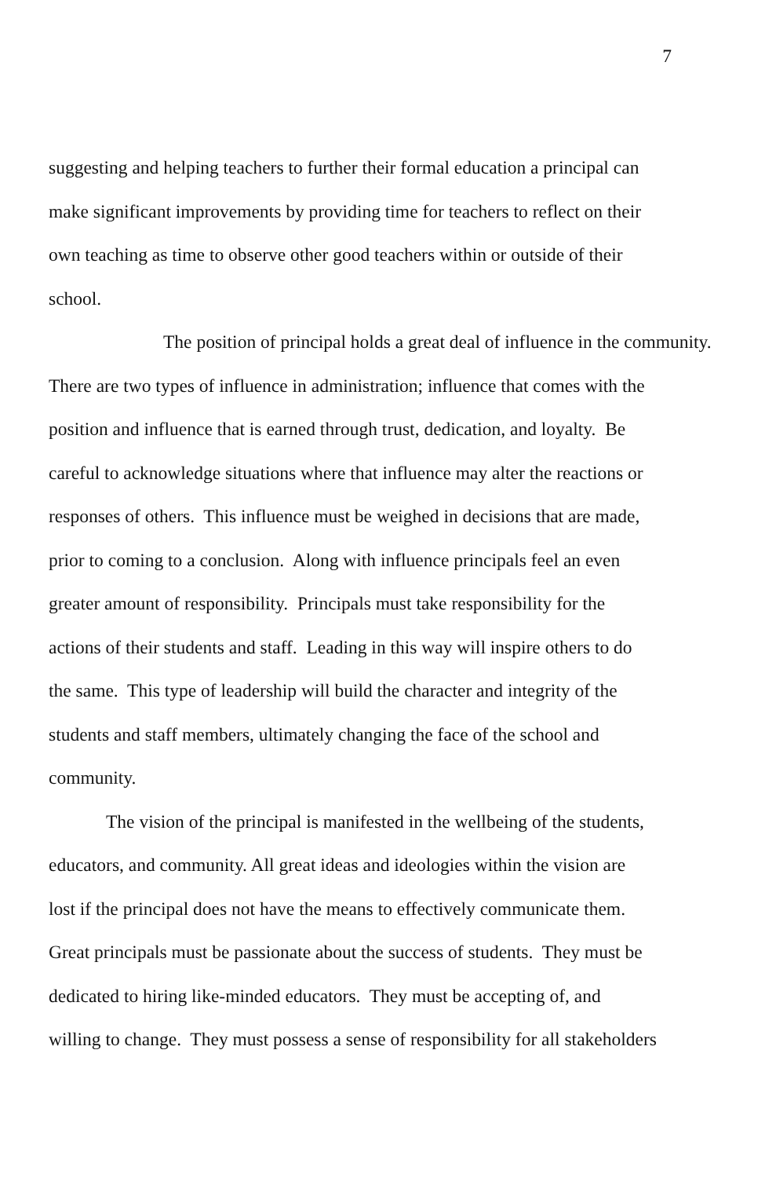7
suggesting and helping teachers to further their formal education a principal can
make significant improvements by providing time for teachers to reflect on their
own teaching as time to observe other good teachers within or outside of their
school.
The position of principal holds a great deal of influence in the community.
There are two types of influence in administration; influence that comes with the
position and influence that is earned through trust, dedication, and loyalty. Be
careful to acknowledge situations where that influence may alter the reactions or
responses of others. This influence must be weighed in decisions that are made,
prior to coming to a conclusion. Along with influence principals feel an even
greater amount of responsibility. Principals must take responsibility for the
actions of their students and staff. Leading in this way will inspire others to do
the same. This type of leadership will build the character and integrity of the
students and staff members, ultimately changing the face of the school and
community.
The vision of the principal is manifested in the wellbeing of the students,
educators, and community. All great ideas and ideologies within the vision are
lost if the principal does not have the means to effectively communicate them.
Great principals must be passionate about the success of students. They must be
dedicated to hiring like-minded educators. They must be accepting of, and
willing to change. They must possess a sense of responsibility for all stakeholders